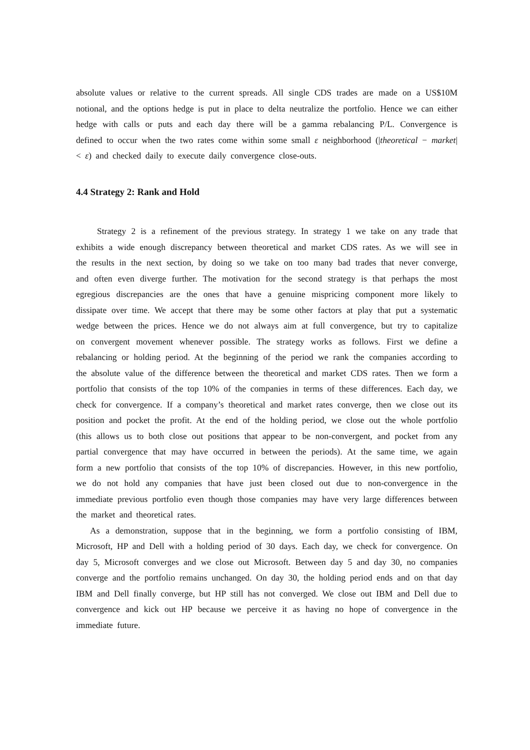absolute values or relative to the current spreads. All single CDS trades are made on a US$10M notional, and the options hedge is put in place to delta neutralize the portfolio. Hence we can either hedge with calls or puts and each day there will be a gamma rebalancing P/L. Convergence is defined to occur when the two rates come within some small ε neighborhood (|theoretical − market| < ε) and checked daily to execute daily convergence close-outs.
4.4 Strategy 2: Rank and Hold
Strategy 2 is a refinement of the previous strategy. In strategy 1 we take on any trade that exhibits a wide enough discrepancy between theoretical and market CDS rates. As we will see in the results in the next section, by doing so we take on too many bad trades that never converge, and often even diverge further. The motivation for the second strategy is that perhaps the most egregious discrepancies are the ones that have a genuine mispricing component more likely to dissipate over time. We accept that there may be some other factors at play that put a systematic wedge between the prices. Hence we do not always aim at full convergence, but try to capitalize on convergent movement whenever possible. The strategy works as follows. First we define a rebalancing or holding period. At the beginning of the period we rank the companies according to the absolute value of the difference between the theoretical and market CDS rates. Then we form a portfolio that consists of the top 10% of the companies in terms of these differences. Each day, we check for convergence. If a company’s theoretical and market rates converge, then we close out its position and pocket the profit. At the end of the holding period, we close out the whole portfolio (this allows us to both close out positions that appear to be non-convergent, and pocket from any partial convergence that may have occurred in between the periods). At the same time, we again form a new portfolio that consists of the top 10% of discrepancies. However, in this new portfolio, we do not hold any companies that have just been closed out due to non-convergence in the immediate previous portfolio even though those companies may have very large differences between the market and theoretical rates.
As a demonstration, suppose that in the beginning, we form a portfolio consisting of IBM, Microsoft, HP and Dell with a holding period of 30 days. Each day, we check for convergence. On day 5, Microsoft converges and we close out Microsoft. Between day 5 and day 30, no companies converge and the portfolio remains unchanged. On day 30, the holding period ends and on that day IBM and Dell finally converge, but HP still has not converged. We close out IBM and Dell due to convergence and kick out HP because we perceive it as having no hope of convergence in the immediate future.